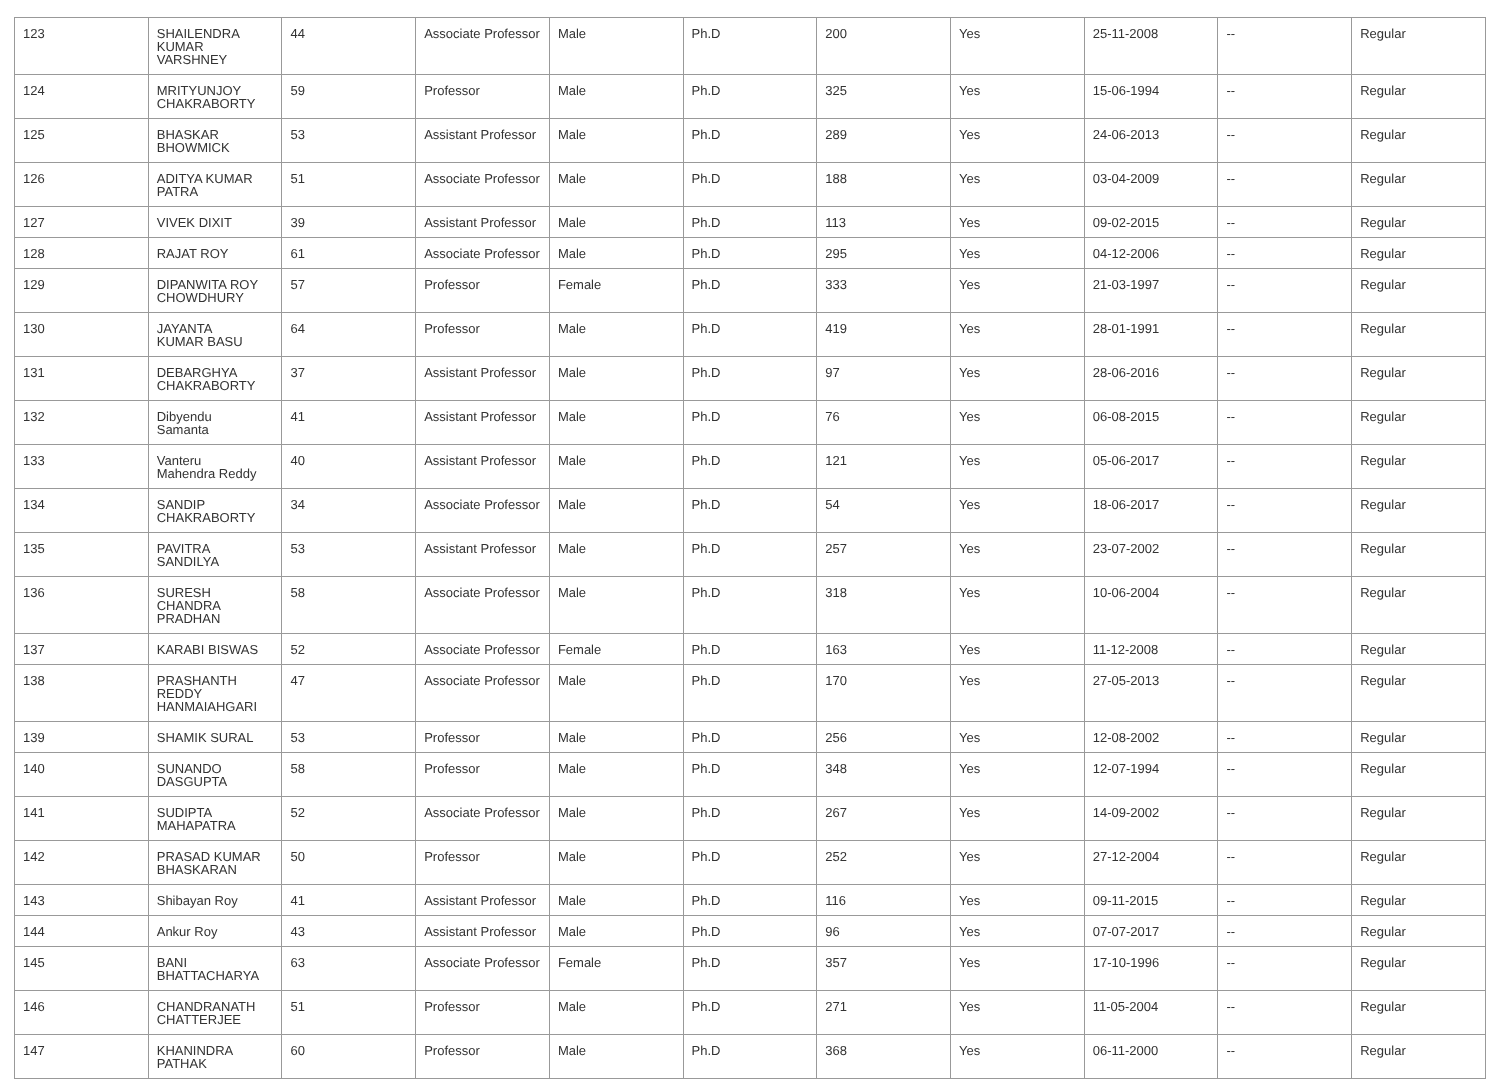| 123 | SHAILENDRA KUMAR VARSHNEY | 44 | Associate Professor | Male | Ph.D | 200 | Yes | 25-11-2008 | -- | Regular |
| 124 | MRITYUNJOY CHAKRABORTY | 59 | Professor | Male | Ph.D | 325 | Yes | 15-06-1994 | -- | Regular |
| 125 | BHASKAR BHOWMICK | 53 | Assistant Professor | Male | Ph.D | 289 | Yes | 24-06-2013 | -- | Regular |
| 126 | ADITYA KUMAR PATRA | 51 | Associate Professor | Male | Ph.D | 188 | Yes | 03-04-2009 | -- | Regular |
| 127 | VIVEK DIXIT | 39 | Assistant Professor | Male | Ph.D | 113 | Yes | 09-02-2015 | -- | Regular |
| 128 | RAJAT ROY | 61 | Associate Professor | Male | Ph.D | 295 | Yes | 04-12-2006 | -- | Regular |
| 129 | DIPANWITA ROY CHOWDHURY | 57 | Professor | Female | Ph.D | 333 | Yes | 21-03-1997 | -- | Regular |
| 130 | JAYANTA KUMAR BASU | 64 | Professor | Male | Ph.D | 419 | Yes | 28-01-1991 | -- | Regular |
| 131 | DEBARGHYA CHAKRABORTY | 37 | Assistant Professor | Male | Ph.D | 97 | Yes | 28-06-2016 | -- | Regular |
| 132 | Dibyendu Samanta | 41 | Assistant Professor | Male | Ph.D | 76 | Yes | 06-08-2015 | -- | Regular |
| 133 | Vanteru Mahendra Reddy | 40 | Assistant Professor | Male | Ph.D | 121 | Yes | 05-06-2017 | -- | Regular |
| 134 | SANDIP CHAKRABORTY | 34 | Associate Professor | Male | Ph.D | 54 | Yes | 18-06-2017 | -- | Regular |
| 135 | PAVITRA SANDILYA | 53 | Assistant Professor | Male | Ph.D | 257 | Yes | 23-07-2002 | -- | Regular |
| 136 | SURESH CHANDRA PRADHAN | 58 | Associate Professor | Male | Ph.D | 318 | Yes | 10-06-2004 | -- | Regular |
| 137 | KARABI BISWAS | 52 | Associate Professor | Female | Ph.D | 163 | Yes | 11-12-2008 | -- | Regular |
| 138 | PRASHANTH REDDY HANMAIAHGARI | 47 | Associate Professor | Male | Ph.D | 170 | Yes | 27-05-2013 | -- | Regular |
| 139 | SHAMIK SURAL | 53 | Professor | Male | Ph.D | 256 | Yes | 12-08-2002 | -- | Regular |
| 140 | SUNANDO DASGUPTA | 58 | Professor | Male | Ph.D | 348 | Yes | 12-07-1994 | -- | Regular |
| 141 | SUDIPTA MAHAPATRA | 52 | Associate Professor | Male | Ph.D | 267 | Yes | 14-09-2002 | -- | Regular |
| 142 | PRASAD KUMAR BHASKARAN | 50 | Professor | Male | Ph.D | 252 | Yes | 27-12-2004 | -- | Regular |
| 143 | Shibayan Roy | 41 | Assistant Professor | Male | Ph.D | 116 | Yes | 09-11-2015 | -- | Regular |
| 144 | Ankur Roy | 43 | Assistant Professor | Male | Ph.D | 96 | Yes | 07-07-2017 | -- | Regular |
| 145 | BANI BHATTACHARYA | 63 | Associate Professor | Female | Ph.D | 357 | Yes | 17-10-1996 | -- | Regular |
| 146 | CHANDRANATH CHATTERJEE | 51 | Professor | Male | Ph.D | 271 | Yes | 11-05-2004 | -- | Regular |
| 147 | KHANINDRA PATHAK | 60 | Professor | Male | Ph.D | 368 | Yes | 06-11-2000 | -- | Regular |